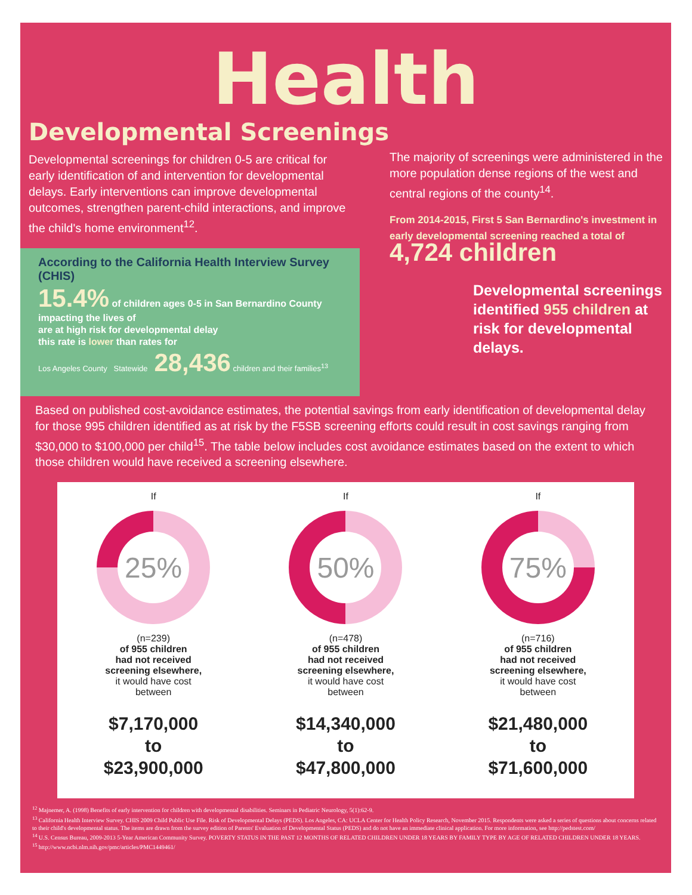Health
Developmental Screenings
Developmental screenings for children 0-5 are critical for early identification of and intervention for developmental delays. Early interventions can improve developmental outcomes, strengthen parent-child interactions, and improve the child's home environment<sup>12</sup>.
According to the California Health Interview Survey (CHIS)
15.4% of children ages 0-5 in San Bernardino County impacting the lives of
are at high risk for developmental delay
this rate is lower than rates for
Los Angeles County Statewide 28,436 children and their families<sup>13</sup>
The majority of screenings were administered in the more population dense regions of the west and central regions of the county<sup>14</sup>.
From 2014-2015, First 5 San Bernardino's investment in early developmental screening reached a total of 4,724 children
Developmental screenings identified 955 children at risk for developmental delays.
Based on published cost-avoidance estimates, the potential savings from early identification of developmental delay for those 995 children identified as at risk by the F5SB screening efforts could result in cost savings ranging from $30,000 to $100,000 per child<sup>15</sup>. The table below includes cost avoidance estimates based on the extent to which those children would have received a screening elsewhere.
If
25%
(n=239)
of 955 children
had not received
screening elsewhere,
it would have cost
between
$7,170,000
to
$23,900,000
If
50%
(n=478)
of 955 children
had not received
screening elsewhere,
it would have cost
between
$14,340,000
to
$47,800,000
If
75%
(n=716)
of 955 children
had not received
screening elsewhere,
it would have cost
between
$21,480,000
to
$71,600,000
<sup>12</sup> Majnemer, A. (1998) Benefits of early intervention for children with developmental disabilities. Seminars in Pediatric Neurology, 5(1):62-9.
<sup>13</sup> California Health Interview Survey. CHIS 2009 Child Public Use File. Risk of Developmental Delays (PEDS). Los Angeles, CA: UCLA Center for Health Policy Research, November 2015. Respondents were asked a series of questions about concerns related to their child's developmental status. The items are drawn from the survey edition of Parents' Evaluation of Developmental Status (PEDS) and do not have an immediate clinical application. For more information, see http://pedstest.com/
<sup>14</sup> U.S. Census Bureau, 2009-2013 5-Year American Community Survey. POVERTY STATUS IN THE PAST 12 MONTHS OF RELATED CHILDREN UNDER 18 YEARS BY FAMILY TYPE BY AGE OF RELATED CHILDREN UNDER 18 YEARS.
<sup>15</sup> http://www.ncbi.nlm.nih.gov/pmc/articles/PMC1449461/